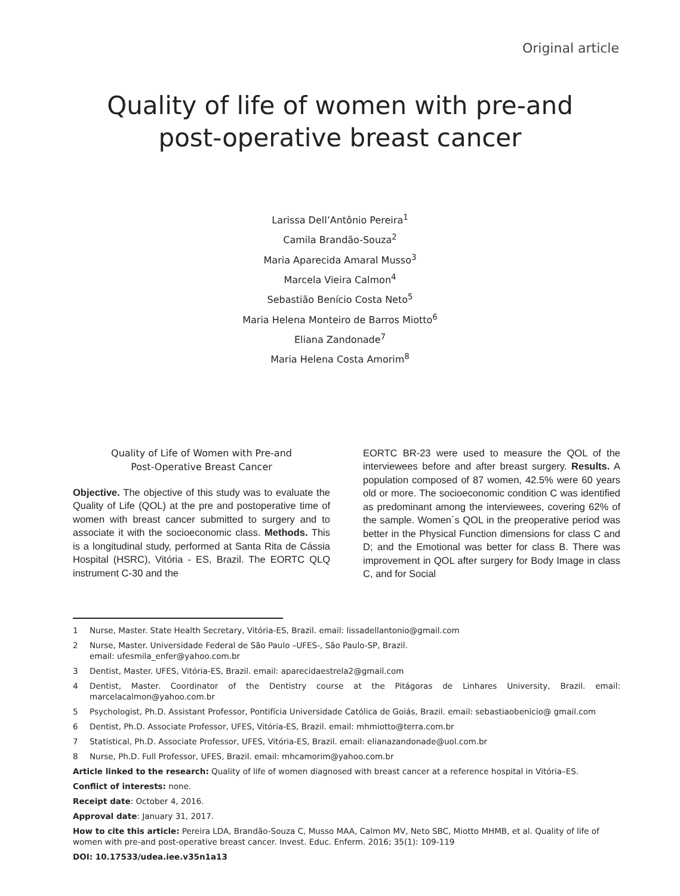Original article
Quality of life of women with pre-and
post-operative breast cancer
Larissa Dell’Antônio Pereira<sup>1</sup>
Camila Brandão-Souza<sup>2</sup>
Maria Aparecida Amaral Musso<sup>3</sup>
Marcela Vieira Calmon<sup>4</sup>
Sebastião Benício Costa Neto<sup>5</sup>
Maria Helena Monteiro de Barros Miotto<sup>6</sup>
Eliana Zandonade<sup>7</sup>
Maria Helena Costa Amorim<sup>8</sup>
Quality of Life of Women with Pre-and
Post-Operative Breast Cancer
Objective. The objective of this study was to evaluate the Quality of Life (QOL) at the pre and postoperative time of women with breast cancer submitted to surgery and to associate it with the socioeconomic class. Methods. This is a longitudinal study, performed at Santa Rita de Cássia Hospital (HSRC), Vitória - ES, Brazil. The EORTC QLQ instrument C-30 and the
EORTC BR-23 were used to measure the QOL of the interviewees before and after breast surgery. Results. A population composed of 87 women, 42.5% were 60 years old or more. The socioeconomic condition C was identified as predominant among the interviewees, covering 62% of the sample. Women´s QOL in the preoperative period was better in the Physical Function dimensions for class C and D; and the Emotional was better for class B. There was improvement in QOL after surgery for Body Image in class C, and for Social
1 Nurse, Master. State Health Secretary, Vitória-ES, Brazil. email: lissadellantonio@gmail.com
2 Nurse, Master. Universidade Federal de São Paulo –UFES-, São Paulo-SP, Brazil.
email: ufesmila_enfer@yahoo.com.br
3 Dentist, Master. UFES, Vitória-ES, Brazil. email: aparecidaestrela2@gmail.com
4 Dentist, Master. Coordinator of the Dentistry course at the Pitágoras de Linhares University, Brazil. email: marcelacalmon@yahoo.com.br
5 Psychologist, Ph.D. Assistant Professor, Pontifícia Universidade Católica de Goiás, Brazil. email: sebastiaobenicio@ gmail.com
6 Dentist, Ph.D. Associate Professor, UFES, Vitória-ES, Brazil. email: mhmiotto@terra.com.br
7 Statistical, Ph.D. Associate Professor, UFES, Vitória-ES, Brazil. email: elianazandonade@uol.com.br
8 Nurse, Ph.D. Full Professor, UFES, Brazil. email: mhcamorim@yahoo.com.br
Article linked to the research: Quality of life of women diagnosed with breast cancer at a reference hospital in Vitória–ES.
Conflict of interests: none.
Receipt date: October 4, 2016.
Approval date: January 31, 2017.
How to cite this article: Pereira LDA, Brandão-Souza C, Musso MAA, Calmon MV, Neto SBC, Miotto MHMB, et al. Quality of life of women with pre-and post-operative breast cancer. Invest. Educ. Enferm. 2016; 35(1): 109-119
DOI: 10.17533/udea.iee.v35n1a13